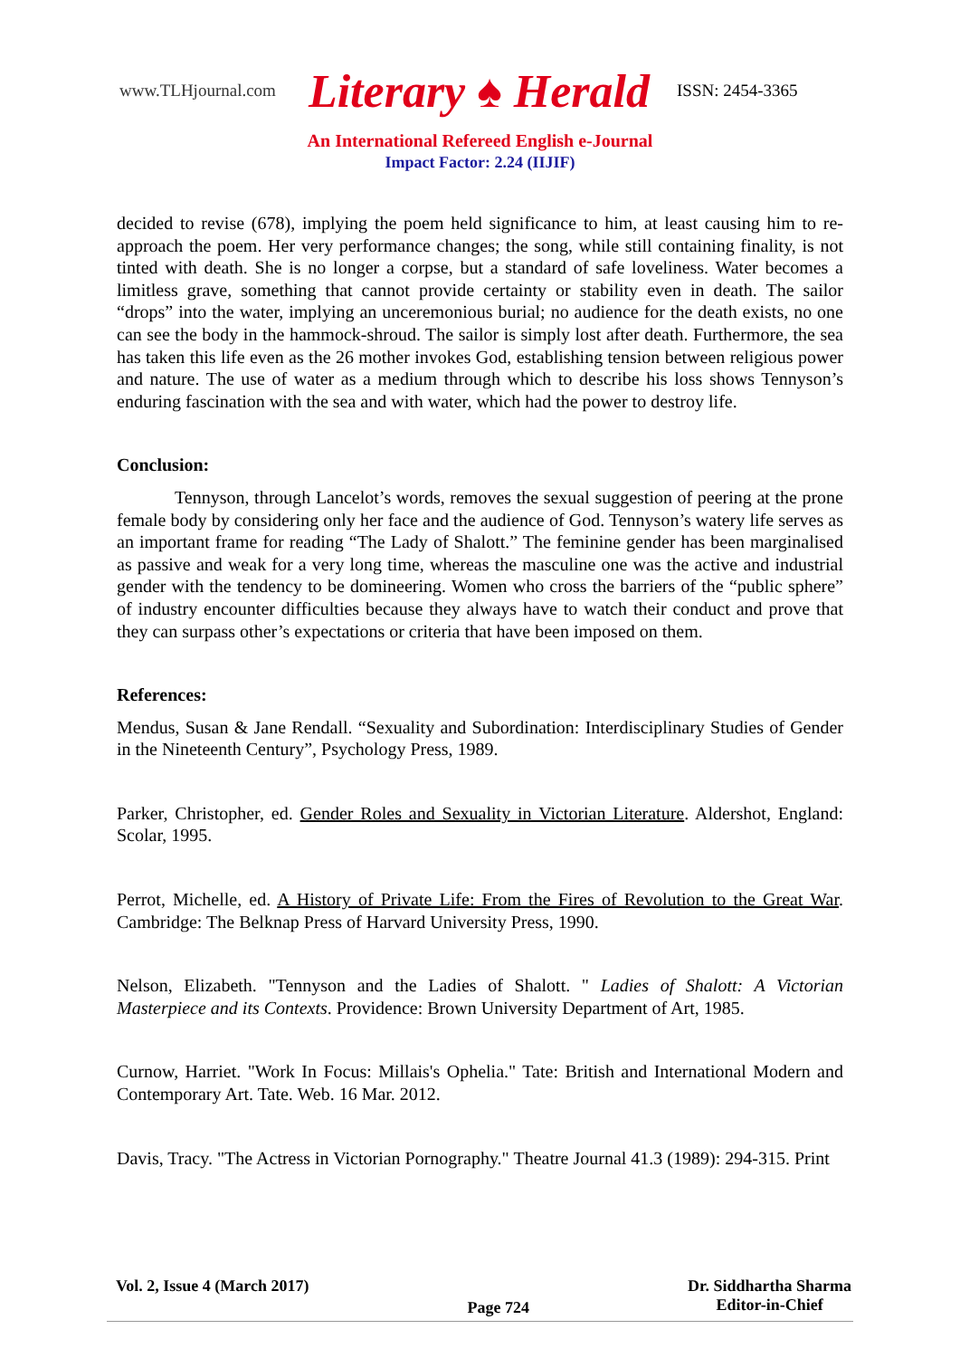www.TLHjournal.com Literary ♠ Herald ISSN: 2454-3365
An International Refereed English e-Journal
Impact Factor: 2.24 (IIJIF)
decided to revise (678), implying the poem held significance to him, at least causing him to re-approach the poem. Her very performance changes; the song, while still containing finality, is not tinted with death. She is no longer a corpse, but a standard of safe loveliness. Water becomes a limitless grave, something that cannot provide certainty or stability even in death. The sailor “drops” into the water, implying an unceremonious burial; no audience for the death exists, no one can see the body in the hammock-shroud. The sailor is simply lost after death. Furthermore, the sea has taken this life even as the 26 mother invokes God, establishing tension between religious power and nature. The use of water as a medium through which to describe his loss shows Tennyson’s enduring fascination with the sea and with water, which had the power to destroy life.
Conclusion:
Tennyson, through Lancelot’s words, removes the sexual suggestion of peering at the prone female body by considering only her face and the audience of God. Tennyson’s watery life serves as an important frame for reading “The Lady of Shalott.” The feminine gender has been marginalised as passive and weak for a very long time, whereas the masculine one was the active and industrial gender with the tendency to be domineering. Women who cross the barriers of the “public sphere” of industry encounter difficulties because they always have to watch their conduct and prove that they can surpass other’s expectations or criteria that have been imposed on them.
References:
Mendus, Susan & Jane Rendall. “Sexuality and Subordination: Interdisciplinary Studies of Gender in the Nineteenth Century”, Psychology Press, 1989.
Parker, Christopher, ed. Gender Roles and Sexuality in Victorian Literature. Aldershot, England: Scolar, 1995.
Perrot, Michelle, ed. A History of Private Life: From the Fires of Revolution to the Great War. Cambridge: The Belknap Press of Harvard University Press, 1990.
Nelson, Elizabeth. "Tennyson and the Ladies of Shalott. " Ladies of Shalott: A Victorian Masterpiece and its Contexts. Providence: Brown University Department of Art, 1985.
Curnow, Harriet. "Work In Focus: Millais's Ophelia." Tate: British and International Modern and Contemporary Art. Tate. Web. 16 Mar. 2012.
Davis, Tracy. "The Actress in Victorian Pornography." Theatre Journal 41.3 (1989): 294-315. Print
Vol. 2, Issue 4 (March 2017) Page 724 Dr. Siddhartha Sharma
Editor-in-Chief